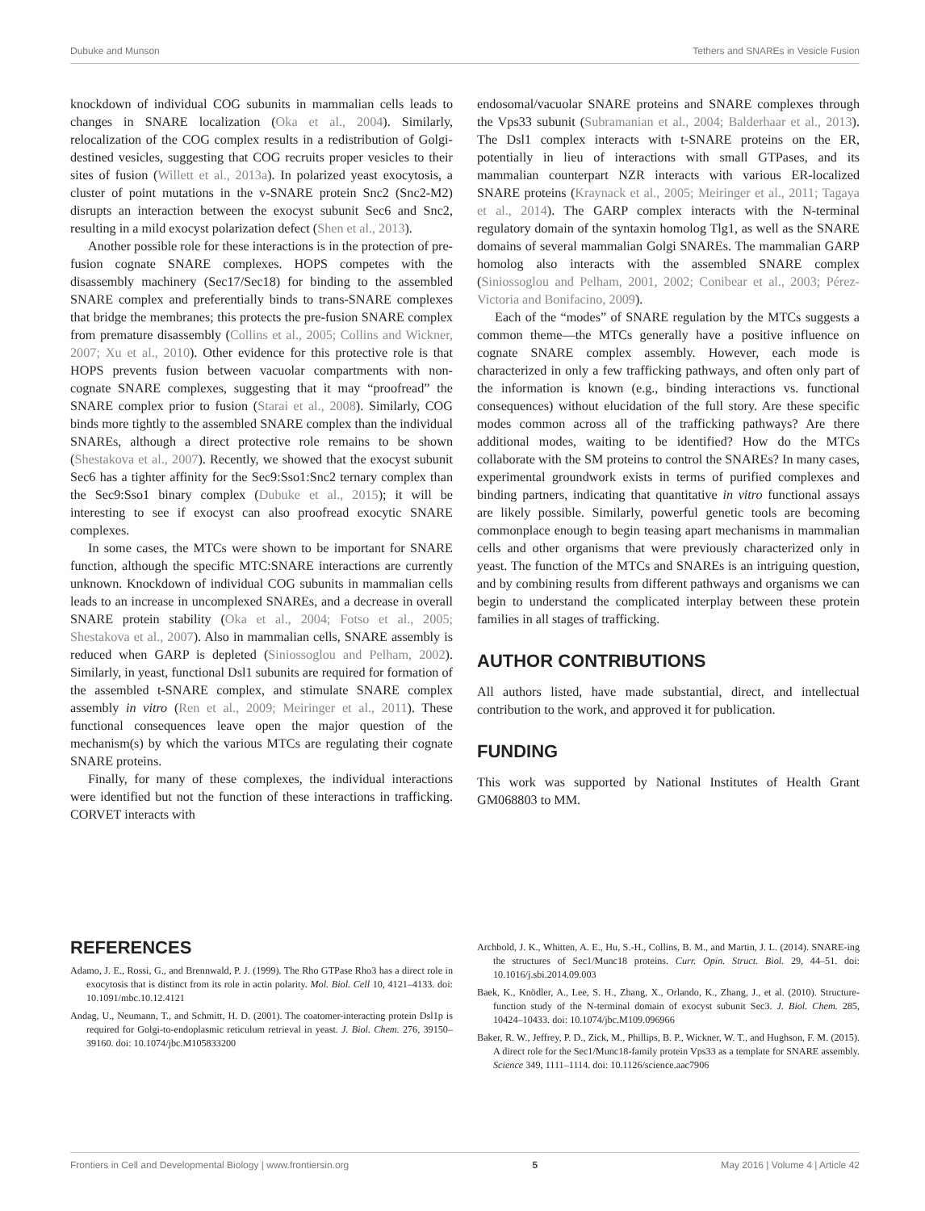Dubuke and Munson Tethers and SNAREs in Vesicle Fusion
knockdown of individual COG subunits in mammalian cells leads to changes in SNARE localization (Oka et al., 2004). Similarly, relocalization of the COG complex results in a redistribution of Golgi-destined vesicles, suggesting that COG recruits proper vesicles to their sites of fusion (Willett et al., 2013a). In polarized yeast exocytosis, a cluster of point mutations in the v-SNARE protein Snc2 (Snc2-M2) disrupts an interaction between the exocyst subunit Sec6 and Snc2, resulting in a mild exocyst polarization defect (Shen et al., 2013).
Another possible role for these interactions is in the protection of pre-fusion cognate SNARE complexes. HOPS competes with the disassembly machinery (Sec17/Sec18) for binding to the assembled SNARE complex and preferentially binds to trans-SNARE complexes that bridge the membranes; this protects the pre-fusion SNARE complex from premature disassembly (Collins et al., 2005; Collins and Wickner, 2007; Xu et al., 2010). Other evidence for this protective role is that HOPS prevents fusion between vacuolar compartments with non-cognate SNARE complexes, suggesting that it may “proofread” the SNARE complex prior to fusion (Starai et al., 2008). Similarly, COG binds more tightly to the assembled SNARE complex than the individual SNAREs, although a direct protective role remains to be shown (Shestakova et al., 2007). Recently, we showed that the exocyst subunit Sec6 has a tighter affinity for the Sec9:Sso1:Snc2 ternary complex than the Sec9:Sso1 binary complex (Dubuke et al., 2015); it will be interesting to see if exocyst can also proofread exocytic SNARE complexes.
In some cases, the MTCs were shown to be important for SNARE function, although the specific MTC:SNARE interactions are currently unknown. Knockdown of individual COG subunits in mammalian cells leads to an increase in uncomplexed SNAREs, and a decrease in overall SNARE protein stability (Oka et al., 2004; Fotso et al., 2005; Shestakova et al., 2007). Also in mammalian cells, SNARE assembly is reduced when GARP is depleted (Siniossoglou and Pelham, 2002). Similarly, in yeast, functional Dsl1 subunits are required for formation of the assembled t-SNARE complex, and stimulate SNARE complex assembly in vitro (Ren et al., 2009; Meiringer et al., 2011). These functional consequences leave open the major question of the mechanism(s) by which the various MTCs are regulating their cognate SNARE proteins.
Finally, for many of these complexes, the individual interactions were identified but not the function of these interactions in trafficking. CORVET interacts with
endosomal/vacuolar SNARE proteins and SNARE complexes through the Vps33 subunit (Subramanian et al., 2004; Balderhaar et al., 2013). The Dsl1 complex interacts with t-SNARE proteins on the ER, potentially in lieu of interactions with small GTPases, and its mammalian counterpart NZR interacts with various ER-localized SNARE proteins (Kraynack et al., 2005; Meiringer et al., 2011; Tagaya et al., 2014). The GARP complex interacts with the N-terminal regulatory domain of the syntaxin homolog Tlg1, as well as the SNARE domains of several mammalian Golgi SNAREs. The mammalian GARP homolog also interacts with the assembled SNARE complex (Siniossoglou and Pelham, 2001, 2002; Conibear et al., 2003; Pérez-Victoria and Bonifacino, 2009).
Each of the “modes” of SNARE regulation by the MTCs suggests a common theme—the MTCs generally have a positive influence on cognate SNARE complex assembly. However, each mode is characterized in only a few trafficking pathways, and often only part of the information is known (e.g., binding interactions vs. functional consequences) without elucidation of the full story. Are these specific modes common across all of the trafficking pathways? Are there additional modes, waiting to be identified? How do the MTCs collaborate with the SM proteins to control the SNAREs? In many cases, experimental groundwork exists in terms of purified complexes and binding partners, indicating that quantitative in vitro functional assays are likely possible. Similarly, powerful genetic tools are becoming commonplace enough to begin teasing apart mechanisms in mammalian cells and other organisms that were previously characterized only in yeast. The function of the MTCs and SNAREs is an intriguing question, and by combining results from different pathways and organisms we can begin to understand the complicated interplay between these protein families in all stages of trafficking.
AUTHOR CONTRIBUTIONS
All authors listed, have made substantial, direct, and intellectual contribution to the work, and approved it for publication.
FUNDING
This work was supported by National Institutes of Health Grant GM068803 to MM.
REFERENCES
Adamo, J. E., Rossi, G., and Brennwald, P. J. (1999). The Rho GTPase Rho3 has a direct role in exocytosis that is distinct from its role in actin polarity. Mol. Biol. Cell 10, 4121–4133. doi: 10.1091/mbc.10.12.4121
Andag, U., Neumann, T., and Schmitt, H. D. (2001). The coatomer-interacting protein Dsl1p is required for Golgi-to-endoplasmic reticulum retrieval in yeast. J. Biol. Chem. 276, 39150–39160. doi: 10.1074/jbc.M105833200
Archbold, J. K., Whitten, A. E., Hu, S.-H., Collins, B. M., and Martin, J. L. (2014). SNARE-ing the structures of Sec1/Munc18 proteins. Curr. Opin. Struct. Biol. 29, 44–51. doi: 10.1016/j.sbi.2014.09.003
Baek, K., Knödler, A., Lee, S. H., Zhang, X., Orlando, K., Zhang, J., et al. (2010). Structure-function study of the N-terminal domain of exocyst subunit Sec3. J. Biol. Chem. 285, 10424–10433. doi: 10.1074/jbc.M109.096966
Baker, R. W., Jeffrey, P. D., Zick, M., Phillips, B. P., Wickner, W. T., and Hughson, F. M. (2015). A direct role for the Sec1/Munc18-family protein Vps33 as a template for SNARE assembly. Science 349, 1111–1114. doi: 10.1126/science.aac7906
Frontiers in Cell and Developmental Biology | www.frontiersin.org 5 May 2016 | Volume 4 | Article 42